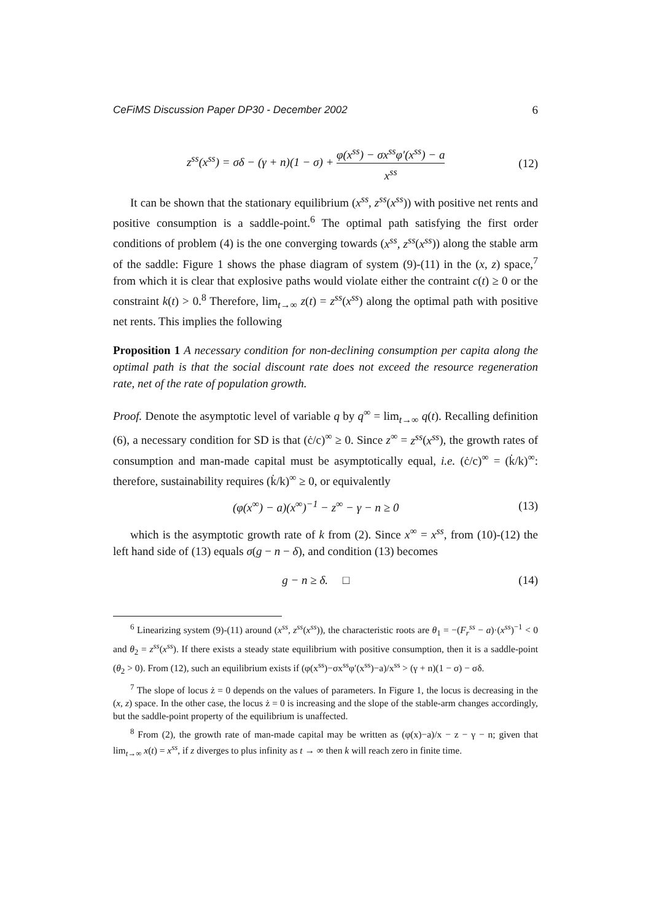CeFiMS Discussion Paper DP30 - December 2002 6
z<sup>ss</sup>(x<sup>ss</sup>) = σδ − (γ + n)(1 − σ) + φ(x<sup>ss</sup>) − σx<sup>ss</sup>φ′(x<sup>ss</sup>) − a x<sup>ss</sup>
(12)
It can be shown that the stationary equilibrium (x<sup>ss</sup>, z<sup>ss</sup>(x<sup>ss</sup>)) with positive net rents and positive consumption is a saddle-point.<sup>6</sup> The optimal path satisfying the first order conditions of problem (4) is the one converging towards (x<sup>ss</sup>, z<sup>ss</sup>(x<sup>ss</sup>)) along the stable arm of the saddle: Figure 1 shows the phase diagram of system (9)-(11) in the (x, z) space,<sup>7</sup> from which it is clear that explosive paths would violate either the contraint c(t) ≥ 0 or the constraint k(t) > 0.<sup>8</sup> Therefore, lim<sub>t→∞</sub> z(t) = z<sup>ss</sup>(x<sup>ss</sup>) along the optimal path with positive net rents. This implies the following
Proposition 1 A necessary condition for non-declining consumption per capita along the optimal path is that the social discount rate does not exceed the resource regeneration rate, net of the rate of population growth.
Proof. Denote the asymptotic level of variable q by q<sup>∞</sup> = lim<sub>t→∞</sub> q(t). Recalling definition (6), a necessary condition for SD is that (ċ/c)<sup>∞</sup> ≥ 0. Since z<sup>∞</sup> = z<sup>ss</sup>(x<sup>ss</sup>), the growth rates of consumption and man-made capital must be asymptotically equal, i.e. (ċ/c)<sup>∞</sup> = (k̇/k)<sup>∞</sup>: therefore, sustainability requires (k̇/k)<sup>∞</sup> ≥ 0, or equivalently
(φ(x<sup>∞</sup>) − a)(x<sup>∞</sup>)<sup>−1</sup> − z<sup>∞</sup> − γ − n ≥ 0
(13)
which is the asymptotic growth rate of k from (2). Since x<sup>∞</sup> = x<sup>ss</sup>, from (10)-(12) the left hand side of (13) equals σ(g − n − δ), and condition (13) becomes
g − n ≥ δ. □ (14)
<sup>6</sup> Linearizing system (9)-(11) around (x<sup>ss</sup>, z<sup>ss</sup>(x<sup>ss</sup>)), the characteristic roots are θ<sub>1</sub> = −(F<sub>r</sub><sup>ss</sup> − a)·(x<sup>ss</sup>)<sup>−1</sup> < 0 and θ<sub>2</sub> = z<sup>ss</sup>(x<sup>ss</sup>). If there exists a steady state equilibrium with positive consumption, then it is a saddle-point (θ<sub>2</sub> > 0). From (12), such an equilibrium exists if (φ(x<sup>ss</sup>)−σx<sup>ss</sup>φ′(x<sup>ss</sup>)−a)/x<sup>ss</sup> > (γ + n)(1 − σ) − σδ.
<sup>7</sup> The slope of locus ż = 0 depends on the values of parameters. In Figure 1, the locus is decreasing in the (x, z) space. In the other case, the locus ż = 0 is increasing and the slope of the stable-arm changes accordingly, but the saddle-point property of the equilibrium is unaffected.
<sup>8</sup> From (2), the growth rate of man-made capital may be written as (φ(x)−a)/x − z − γ − n; given that lim<sub>t→∞</sub> x(t) = x<sup>ss</sup>, if z diverges to plus infinity as t → ∞ then k will reach zero in finite time.